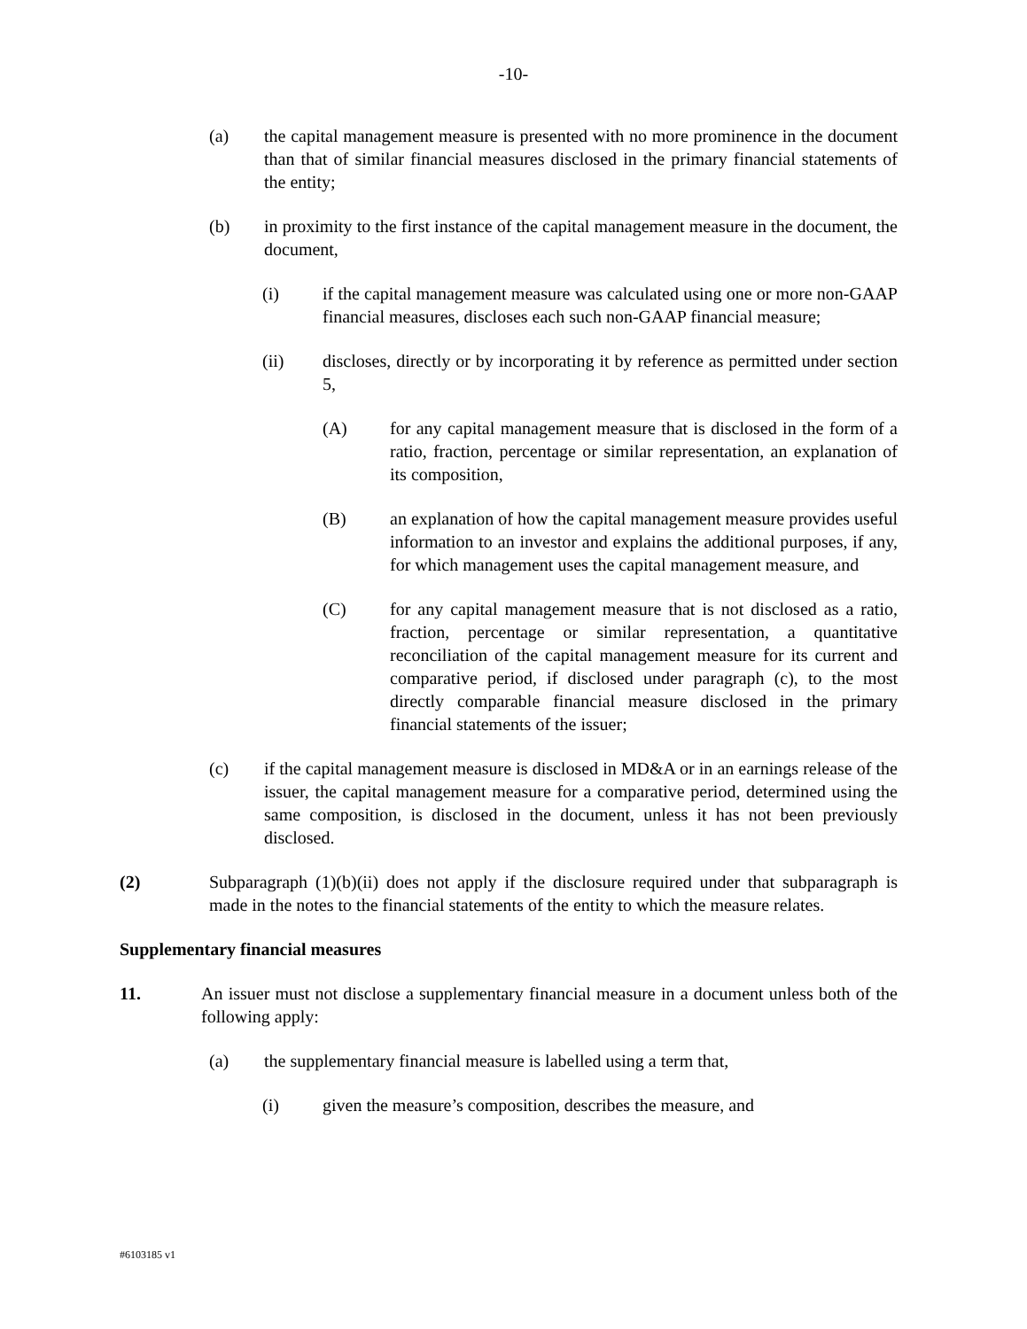-10-
(a) the capital management measure is presented with no more prominence in the document than that of similar financial measures disclosed in the primary financial statements of the entity;
(b) in proximity to the first instance of the capital management measure in the document, the document,
(i) if the capital management measure was calculated using one or more non-GAAP financial measures, discloses each such non-GAAP financial measure;
(ii) discloses, directly or by incorporating it by reference as permitted under section 5,
(A) for any capital management measure that is disclosed in the form of a ratio, fraction, percentage or similar representation, an explanation of its composition,
(B) an explanation of how the capital management measure provides useful information to an investor and explains the additional purposes, if any, for which management uses the capital management measure, and
(C) for any capital management measure that is not disclosed as a ratio, fraction, percentage or similar representation, a quantitative reconciliation of the capital management measure for its current and comparative period, if disclosed under paragraph (c), to the most directly comparable financial measure disclosed in the primary financial statements of the issuer;
(c) if the capital management measure is disclosed in MD&A or in an earnings release of the issuer, the capital management measure for a comparative period, determined using the same composition, is disclosed in the document, unless it has not been previously disclosed.
(2) Subparagraph (1)(b)(ii) does not apply if the disclosure required under that subparagraph is made in the notes to the financial statements of the entity to which the measure relates.
Supplementary financial measures
11. An issuer must not disclose a supplementary financial measure in a document unless both of the following apply:
(a) the supplementary financial measure is labelled using a term that,
(i) given the measure’s composition, describes the measure, and
#6103185 v1